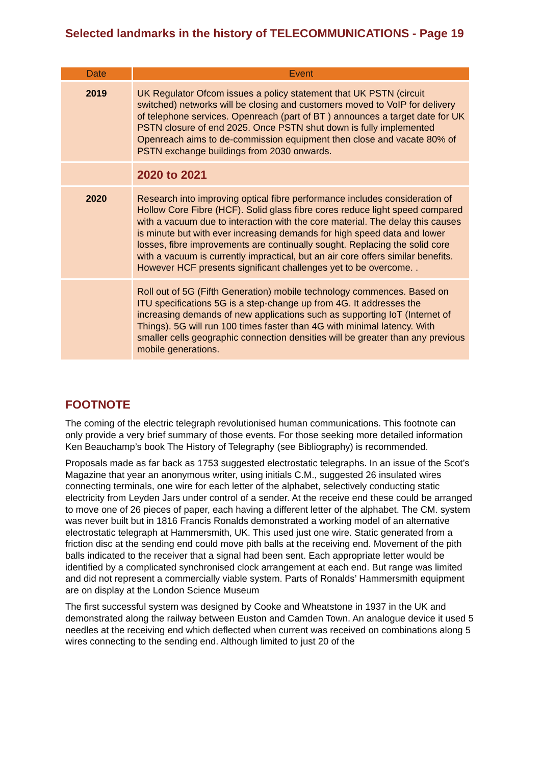Selected landmarks in the history of TELECOMMUNICATIONS - Page 19
| Date | Event |
| --- | --- |
| 2019 | UK Regulator Ofcom issues a policy statement that UK PSTN (circuit switched) networks will be closing and customers moved to VoIP for delivery of telephone services. Openreach (part of BT ) announces a target date for UK PSTN closure of end 2025. Once PSTN shut down is fully implemented Openreach aims to de-commission equipment then close and vacate 80% of PSTN exchange buildings from 2030 onwards. |
| | 2020 to 2021 |
| 2020 | Research into improving optical fibre performance includes consideration of Hollow Core Fibre (HCF). Solid glass fibre cores reduce light speed compared with a vacuum due to interaction with the core material. The delay this causes is minute but with ever increasing demands for high speed data and lower losses, fibre improvements are continually sought. Replacing the solid core with a vacuum is currently impractical, but an air core offers similar benefits. However HCF presents significant challenges yet to be overcome. . |
| | Roll out of 5G (Fifth Generation) mobile technology commences. Based on ITU specifications 5G is a step-change up from 4G. It addresses the increasing demands of new applications such as supporting IoT (Internet of Things). 5G will run 100 times faster than 4G with minimal latency. With smaller cells geographic connection densities will be greater than any previous mobile generations. |
FOOTNOTE
The coming of the electric telegraph revolutionised human communications. This footnote can only provide a very brief summary of those events. For those seeking more detailed information Ken Beauchamp’s book The History of Telegraphy (see Bibliography) is recommended.
Proposals made as far back as 1753 suggested electrostatic telegraphs. In an issue of the Scot’s Magazine that year an anonymous writer, using initials C.M., suggested 26 insulated wires connecting terminals, one wire for each letter of the alphabet, selectively conducting static electricity from Leyden Jars under control of a sender. At the receive end these could be arranged to move one of 26 pieces of paper, each having a different letter of the alphabet. The CM. system was never built but in 1816 Francis Ronalds demonstrated a working model of an alternative electrostatic telegraph at Hammersmith, UK. This used just one wire. Static generated from a friction disc at the sending end could move pith balls at the receiving end. Movement of the pith balls indicated to the receiver that a signal had been sent. Each appropriate letter would be identified by a complicated synchronised clock arrangement at each end. But range was limited and did not represent a commercially viable system. Parts of Ronalds’ Hammersmith equipment are on display at the London Science Museum
The first successful system was designed by Cooke and Wheatstone in 1937 in the UK and demonstrated along the railway between Euston and Camden Town. An analogue device it used 5 needles at the receiving end which deflected when current was received on combinations along 5 wires connecting to the sending end. Although limited to just 20 of the